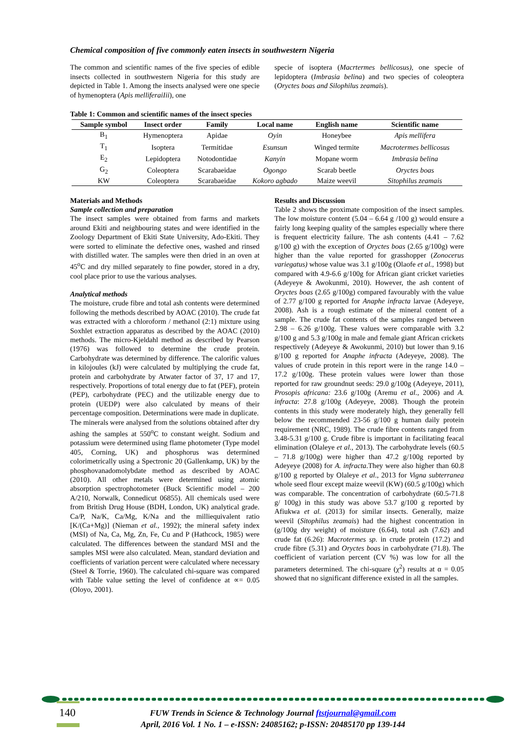Chemical composition of five commonly eaten insects in southwestern Nigeria
The common and scientific names of the five species of edible insects collected in southwestern Nigeria for this study are depicted in Table 1. Among the insects analysed were one specie of hymenoptera (Apis melliferaiIii), one
specie of isoptera (Macrtermes bellicosus), one specie of lepidoptera (Imbrasia belina) and two species of coleoptera (Oryctes boas and Silophilus zeamais).
Table 1: Common and scientific names of the insect species
| Sample symbol | Insect order | Family | Local name | English name | Scientific name |
| --- | --- | --- | --- | --- | --- |
| B<sub>1</sub> | Hymenoptera | Apidae | Oyin | Honeybee | Apis mellifera |
| T<sub>1</sub> | Isoptera | Termitidae | Esunsun | Winged termite | Macrotermes bellicosus |
| E<sub>2</sub> | Lepidoptera | Notodontidae | Kanyin | Mopane worm | Imbrasia belina |
| G<sub>2</sub> | Coleoptera | Scarabaeidae | Ogongo | Scarab beetle | Oryctes boas |
| KW | Coleoptera | Scarabaeidae | Kokoro agbado | Maize weevil | Sitophilus zeamais |
Materials and Methods
Sample collection and preparation
The insect samples were obtained from farms and markets around Ekiti and neighbouring states and were identified in the Zoology Department of Ekiti State University, Ado-Ekiti. They were sorted to eliminate the defective ones, washed and rinsed with distilled water. The samples were then dried in an oven at 45<sup>o</sup>C and dry milled separately to fine powder, stored in a dry, cool place prior to use the various analyses.
Analytical methods
The moisture, crude fibre and total ash contents were determined following the methods described by AOAC (2010). The crude fat was extracted with a chloroform / methanol (2:1) mixture using Soxhlet extraction apparatus as described by the AOAC (2010) methods. The micro-Kjeldahl method as described by Pearson (1976) was followed to determine the crude protein. Carbohydrate was determined by difference. The calorific values in kilojoules (kJ) were calculated by multiplying the crude fat, protein and carbohydrate by Atwater factor of 37, 17 and 17, respectively. Proportions of total energy due to fat (PEF), protein (PEP), carbohydrate (PEC) and the utilizable energy due to protein (UEDP) were also calculated by means of their percentage composition. Determinations were made in duplicate.
The minerals were analysed from the solutions obtained after dry ashing the samples at 550<sup>o</sup>C to constant weight. Sodium and potassium were determined using flame photometer (Type model 405, Corning, UK) and phosphorus was determined colorimetrically using a Spectronic 20 (Gallenkamp, UK) by the phosphovanadomolybdate method as described by AOAC (2010). All other metals were determined using atomic absorption spectrophotometer (Buck Scientific model – 200 A/210, Norwalk, Connedicut 06855). All chemicals used were from British Drug House (BDH, London, UK) analytical grade. Ca/P, Na/K, Ca/Mg, K/Na and the milliequivalent ratio [K/(Ca+Mg)] (Nieman et al., 1992); the mineral safety index (MSI) of Na, Ca, Mg, Zn, Fe, Cu and P (Hathcock, 1985) were calculated. The differences between the standard MSI and the samples MSI were also calculated. Mean, standard deviation and coefficients of variation percent were calculated where necessary (Steel & Torrie, 1960). The calculated chi-square was compared with Table value setting the level of confidence at ∝= 0.05 (Oloyo, 2001).
Results and Discussion
Table 2 shows the proximate composition of the insect samples. The low moisture content (5.04 – 6.64 g /100 g) would ensure a fairly long keeping quality of the samples especially where there is frequent electricity failure. The ash contents (4.41 – 7.62 g/100 g) with the exception of Oryctes boas (2.65 g/100g) were higher than the value reported for grasshopper (Zonocerus variegatus) whose value was 3.1 g/100g (Olaofe et al., 1998) but compared with 4.9-6.6 g/100g for African giant cricket varieties (Adeyeye & Awokunmi, 2010). However, the ash content of Oryctes boas (2.65 g/100g) compared favourably with the value of 2.77 g/100 g reported for Anaphe infracta larvae (Adeyeye, 2008). Ash is a rough estimate of the mineral content of a sample. The crude fat contents of the samples ranged between 2.98 – 6.26 g/100g. These values were comparable with 3.2 g/100 g and 5.3 g/100g in male and female giant African crickets respectively (Adeyeye & Awokunmi, 2010) but lower than 9.16 g/100 g reported for Anaphe infracta (Adeyeye, 2008). The values of crude protein in this report were in the range 14.0 – 17.2 g/100g. These protein values were lower than those reported for raw groundnut seeds: 29.0 g/100g (Adeyeye, 2011), Prosopis africana: 23.6 g/100g (Aremu et al., 2006) and A. infracta: 27.8 g/100g (Adeyeye, 2008). Though the protein contents in this study were moderately high, they generally fell below the recommended 23-56 g/100 g human daily protein requirement (NRC, 1989). The crude fibre contents ranged from 3.48-5.31 g/100 g. Crude fibre is important in facilitating feacal elimination (Olaleye et al., 2013). The carbohydrate levels (60.5 – 71.8 g/100g) were higher than 47.2 g/100g reported by Adeyeye (2008) for A. infracta.They were also higher than 60.8 g/100 g reported by Olaleye et al., 2013 for Vigna subterranea whole seed flour except maize weevil (KW) (60.5 g/100g) which was comparable. The concentration of carbohydrate (60.5-71.8 g/ 100g) in this study was above 53.7 g/100 g reported by Afiukwa et al. (2013) for similar insects. Generally, maize weevil (Sitophilus zeamais) had the highest concentration in (g/100g dry weight) of moisture (6.64), total ash (7.62) and crude fat (6.26): Macrotermes sp. in crude protein (17.2) and crude fibre (5.31) and Oryctes boas in carbohydrate (71.8). The coefficient of variation percent (CV %) was low for all the parameters determined. The chi-square (χ<sup>2</sup>) results at α = 0.05 showed that no significant difference existed in all the samples.
140
FUW Trends in Science & Technology Journal ftstjournal@gmail.com
April, 2016 Vol. 1 No. 1 – e-ISSN: 24085162; p-ISSN: 20485170 pp 139-144